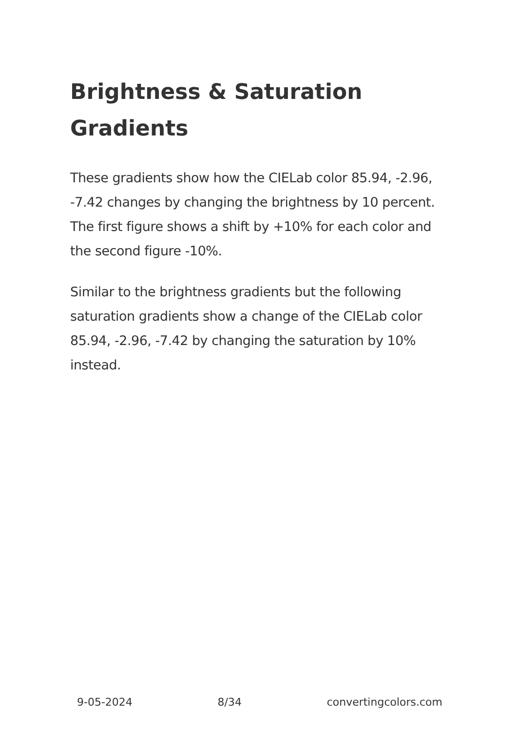Brightness & Saturation Gradients
These gradients show how the CIELab color 85.94, -2.96, -7.42 changes by changing the brightness by 10 percent. The first figure shows a shift by +10% for each color and the second figure -10%.
Similar to the brightness gradients but the following saturation gradients show a change of the CIELab color 85.94, -2.96, -7.42 by changing the saturation by 10% instead.
9-05-2024 8/34 convertingcolors.com